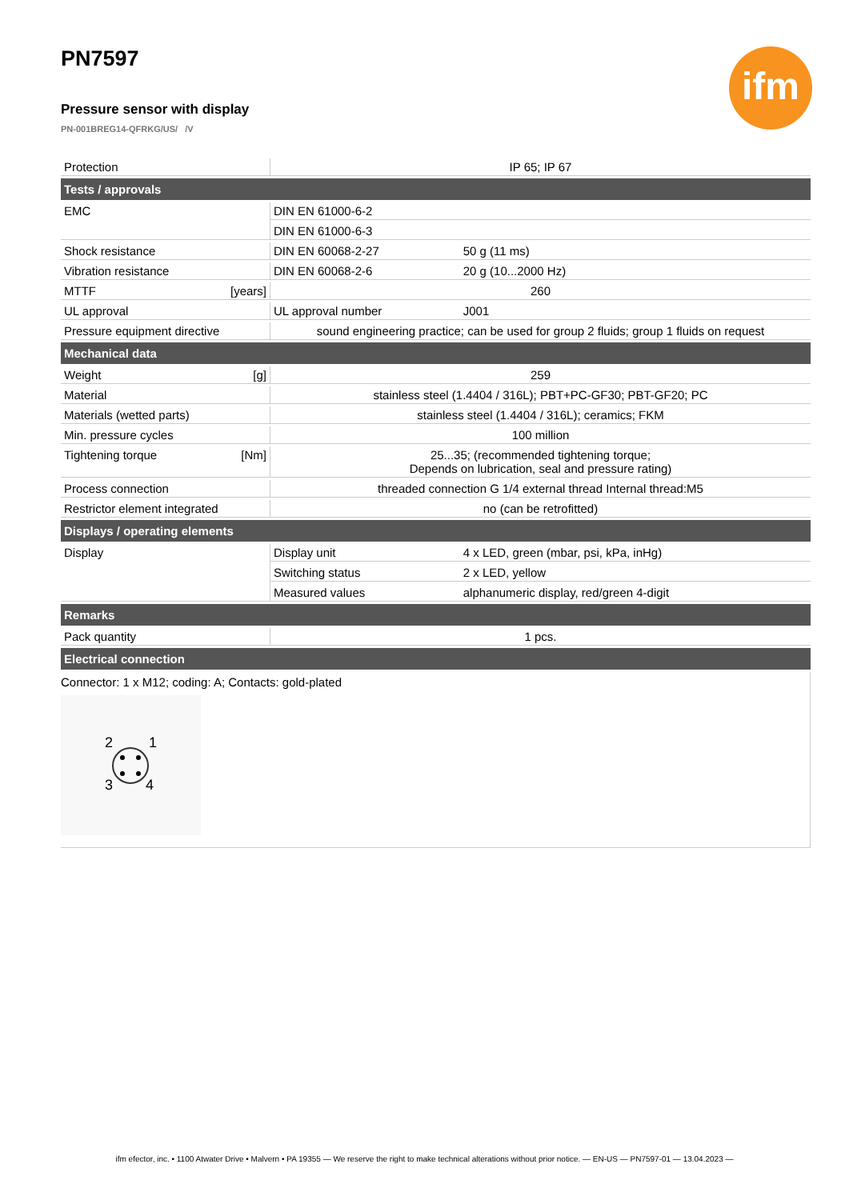ifm
PN7597
Pressure sensor with display
PN-001BREG14-QFRKG/US/ /V
| Protection | IP 65; IP 67 | |
| Tests / approvals | | |
| EMC | DIN EN 61000-6-2 | |
| | DIN EN 61000-6-3 | |
| Shock resistance | DIN EN 60068-2-27 | 50 g (11 ms) |
| Vibration resistance | DIN EN 60068-2-6 | 20 g (10...2000 Hz) |
| MTTF [years] | 260 | |
| UL approval | UL approval number | J001 |
| Pressure equipment directive | sound engineering practice; can be used for group 2 fluids; group 1 fluids on request | |
| Mechanical data | | |
| Weight [g] | 259 | |
| Material | stainless steel (1.4404 / 316L); PBT+PC-GF30; PBT-GF20; PC | |
| Materials (wetted parts) | stainless steel (1.4404 / 316L); ceramics; FKM | |
| Min. pressure cycles | 100 million | |
| Tightening torque [Nm] | 25...35; (recommended tightening torque; Depends on lubrication, seal and pressure rating) | |
| Process connection | threaded connection G 1/4 external thread Internal thread:M5 | |
| Restrictor element integrated | no (can be retrofitted) | |
| Displays / operating elements | | |
| Display | Display unit | 4 x LED, green (mbar, psi, kPa, inHg) |
| | Switching status | 2 x LED, yellow |
| | Measured values | alphanumeric display, red/green 4-digit |
| Remarks | | |
| Pack quantity | 1 pcs. | |
| Electrical connection | | |
Connector: 1 x M12; coding: A; Contacts: gold-plated
2
1
3
4
ifm efector, inc. • 1100 Atwater Drive • Malvern • PA 19355 — We reserve the right to make technical alterations without prior notice. — EN-US — PN7597-01 — 13.04.2023 —